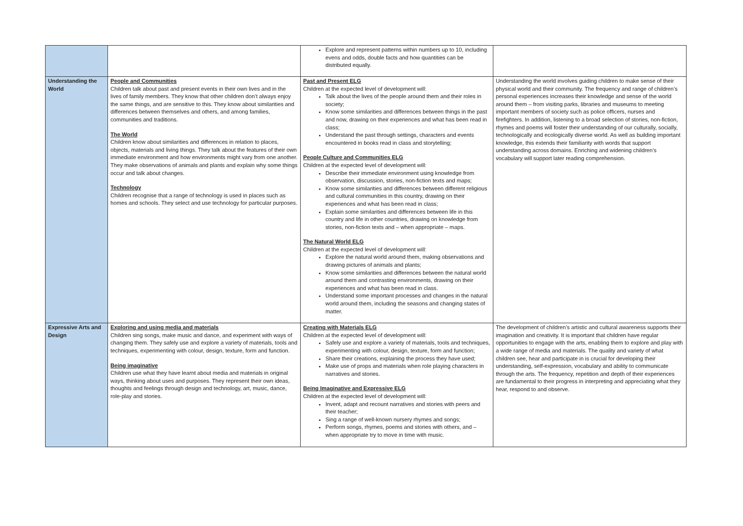| | | Explore and represent patterns within numbers up to 10, including evens and odds, double facts and how quantities can be distributed equally. | |
| Understanding the World | People and Communities Children talk about past and present events in their own lives and in the lives of family members. They know that other children don’t always enjoy the same things, and are sensitive to this. They know about similarities and differences between themselves and others, and among families, communities and traditions. The World Children know about similarities and differences in relation to places, objects, materials and living things. They talk about the features of their own immediate environment and how environments might vary from one another. They make observations of animals and plants and explain why some things occur and talk about changes. Technology Children recognise that a range of technology is used in places such as homes and schools. They select and use technology for particular purposes. | Past and Present ELG Children at the expected level of development will: Talk about the lives of the people around them and their roles in society; Know some similarities and differences between things in the past and now, drawing on their experiences and what has been read in class; Understand the past through settings, characters and events encountered in books read in class and storytelling; People Culture and Communities ELG Children at the expected level of development will: Describe their immediate environment using knowledge from observation, discussion, stories, non-fiction texts and maps; Know some similarities and differences between different religious and cultural communities in this country, drawing on their experiences and what has been read in class; Explain some similarities and differences between life in this country and life in other countries, drawing on knowledge from stories, non-fiction texts and – when appropriate – maps. The Natural World ELG Children at the expected level of development will: Explore the natural world around them, making observations and drawing pictures of animals and plants; Know some similarities and differences between the natural world around them and contrasting environments, drawing on their experiences and what has been read in class. Understand some important processes and changes in the natural world around them, including the seasons and changing states of matter. | Understanding the world involves guiding children to make sense of their physical world and their community. The frequency and range of children’s personal experiences increases their knowledge and sense of the world around them – from visiting parks, libraries and museums to meeting important members of society such as police officers, nurses and firefighters. In addition, listening to a broad selection of stories, non-fiction, rhymes and poems will foster their understanding of our culturally, socially, technologically and ecologically diverse world. As well as building important knowledge, this extends their familiarity with words that support understanding across domains. Enriching and widening children’s vocabulary will support later reading comprehension. |
| Expressive Arts and Design | Exploring and using media and materials Children sing songs, make music and dance, and experiment with ways of changing them. They safely use and explore a variety of materials, tools and techniques, experimenting with colour, design, texture, form and function. Being imaginative Children use what they have learnt about media and materials in original ways, thinking about uses and purposes. They represent their own ideas, thoughts and feelings through design and technology, art, music, dance, role-play and stories. | Creating with Materials ELG Children at the expected level of development will: Safely use and explore a variety of materials, tools and techniques, experimenting with colour, design, texture, form and function; Share their creations, explaining the process they have used; Make use of props and materials when role playing characters in narratives and stories. Being Imaginative and Expressive ELG Children at the expected level of development will: Invent, adapt and recount narratives and stories with peers and their teacher; Sing a range of well-known nursery rhymes and songs; Perform songs, rhymes, poems and stories with others, and – when appropriate try to move in time with music. | The development of children’s artistic and cultural awareness supports their imagination and creativity. It is important that children have regular opportunities to engage with the arts, enabling them to explore and play with a wide range of media and materials. The quality and variety of what children see, hear and participate in is crucial for developing their understanding, self-expression, vocabulary and ability to communicate through the arts. The frequency, repetition and depth of their experiences are fundamental to their progress in interpreting and appreciating what they hear, respond to and observe. |